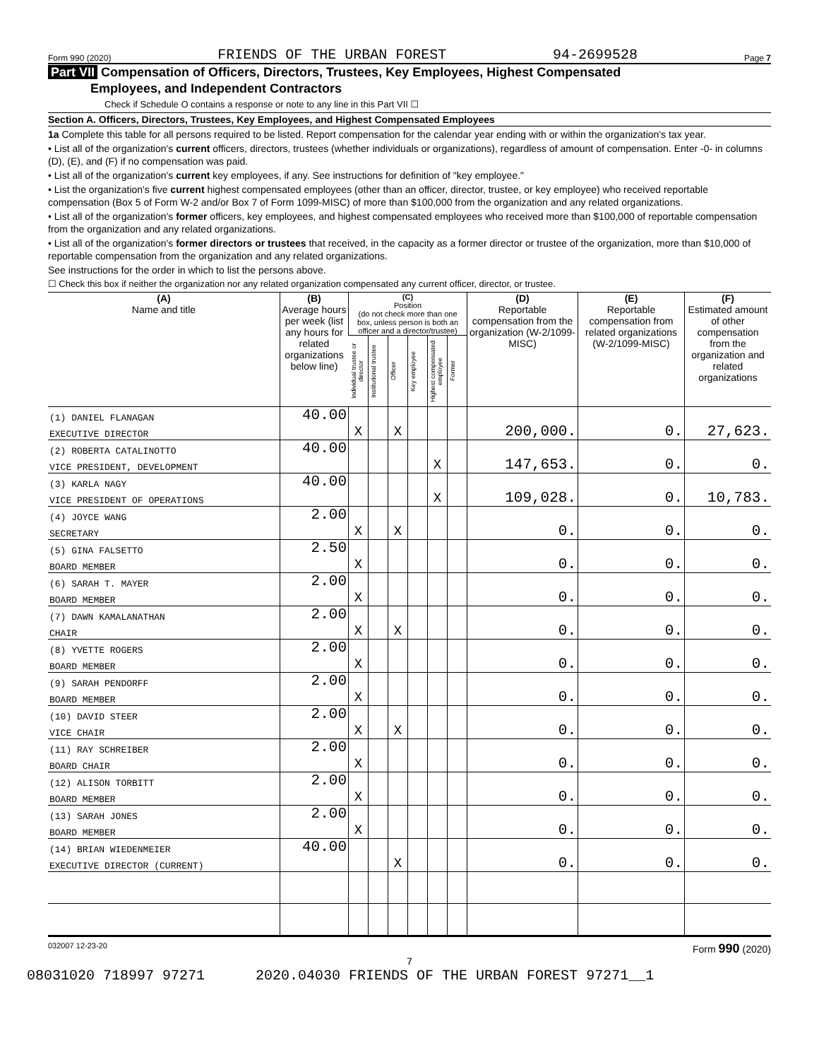Form 990 (2020) FRIENDS OF THE URBAN FOREST 94-2699528 Page 7
Part VII Compensation of Officers, Directors, Trustees, Key Employees, Highest Compensated
Employees, and Independent Contractors
Check if Schedule O contains a response or note to any line in this Part VII ☐
Section A. Officers, Directors, Trustees, Key Employees, and Highest Compensated Employees
1a Complete this table for all persons required to be listed. Report compensation for the calendar year ending with or within the organization's tax year.
• List all of the organization's current officers, directors, trustees (whether individuals or organizations), regardless of amount of compensation. Enter -0- in columns (D), (E), and (F) if no compensation was paid.
• List all of the organization's current key employees, if any. See instructions for definition of "key employee."
• List the organization's five current highest compensated employees (other than an officer, director, trustee, or key employee) who received reportable compensation (Box 5 of Form W-2 and/or Box 7 of Form 1099-MISC) of more than $100,000 from the organization and any related organizations.
• List all of the organization's former officers, key employees, and highest compensated employees who received more than $100,000 of reportable compensation from the organization and any related organizations.
• List all of the organization's former directors or trustees that received, in the capacity as a former director or trustee of the organization, more than $10,000 of reportable compensation from the organization and any related organizations.
See instructions for the order in which to list the persons above.
☐ Check this box if neither the organization nor any related organization compensated any current officer, director, or trustee.
| (A) Name and title | (B) Average hours per week (list any hours for related organizations below line) | (C) Position (do not check more than one box, unless person is both an officer and a director/trustee) | | | | | | (D) Reportable compensation from the organization (W-2/1099-MISC) | (E) Reportable compensation from related organizations (W-2/1099-MISC) | (F) Estimated amount of other compensation from the organization and related organizations |
| --- | --- | --- | --- | --- | --- | --- | --- | --- | --- | --- |
| | | Individual trustee or director | Institutional trustee | Officer | Key employee | Highest compensated employee | Former | | | |
| (1) DANIEL FLANAGAN | 40.00 | | | | | | | | | |
| EXECUTIVE DIRECTOR | | X | | X | | | | 200,000. | 0. | 27,623. |
| (2) ROBERTA CATALINOTTO | 40.00 | | | | | | | | | |
| VICE PRESIDENT, DEVELOPMENT | | | | | | X | | 147,653. | 0. | 0. |
| (3) KARLA NAGY | 40.00 | | | | | | | | | |
| VICE PRESIDENT OF OPERATIONS | | | | | | X | | 109,028. | 0. | 10,783. |
| (4) JOYCE WANG | 2.00 | | | | | | | | | |
| SECRETARY | | X | | X | | | | 0. | 0. | 0. |
| (5) GINA FALSETTO | 2.50 | | | | | | | | | |
| BOARD MEMBER | | X | | | | | | 0. | 0. | 0. |
| (6) SARAH T. MAYER | 2.00 | | | | | | | | | |
| BOARD MEMBER | | X | | | | | | 0. | 0. | 0. |
| (7) DAWN KAMALANATHAN | 2.00 | | | | | | | | | |
| CHAIR | | X | | X | | | | 0. | 0. | 0. |
| (8) YVETTE ROGERS | 2.00 | | | | | | | | | |
| BOARD MEMBER | | X | | | | | | 0. | 0. | 0. |
| (9) SARAH PENDORFF | 2.00 | | | | | | | | | |
| BOARD MEMBER | | X | | | | | | 0. | 0. | 0. |
| (10) DAVID STEER | 2.00 | | | | | | | | | |
| VICE CHAIR | | X | | X | | | | 0. | 0. | 0. |
| (11) RAY SCHREIBER | 2.00 | | | | | | | | | |
| BOARD CHAIR | | X | | | | | | 0. | 0. | 0. |
| (12) ALISON TORBITT | 2.00 | | | | | | | | | |
| BOARD MEMBER | | X | | | | | | 0. | 0. | 0. |
| (13) SARAH JONES | 2.00 | | | | | | | | | |
| BOARD MEMBER | | X | | | | | | 0. | 0. | 0. |
| (14) BRIAN WIEDENMEIER | 40.00 | | | | | | | | | |
| EXECUTIVE DIRECTOR (CURRENT) | | | | X | | | | 0. | 0. | 0. |
032007 12-23-20 Form 990 (2020)
7
08031020 718997 97271 2020.04030 FRIENDS OF THE URBAN FOREST 97271__1